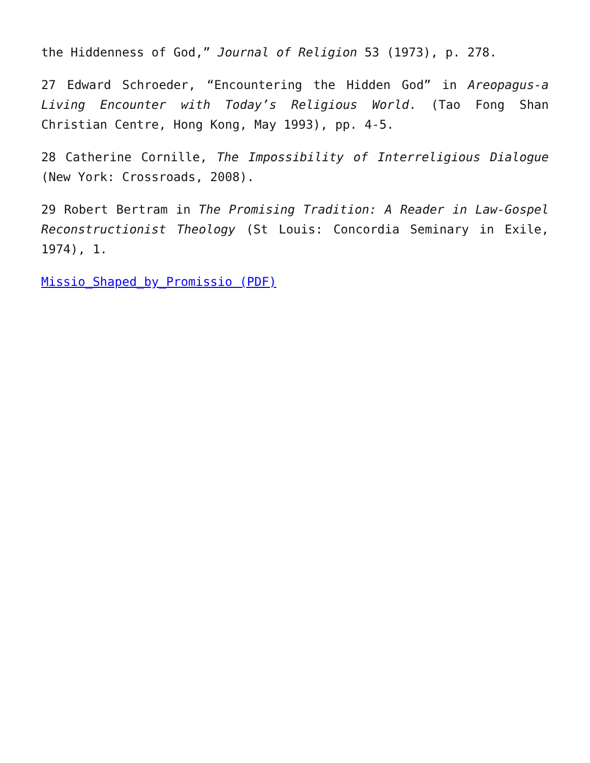the Hiddenness of God,” Journal of Religion 53 (1973), p. 278.
27 Edward Schroeder, “Encountering the Hidden God” in Areopagus-a Living Encounter with Today’s Religious World. (Tao Fong Shan Christian Centre, Hong Kong, May 1993), pp. 4-5.
28 Catherine Cornille, The Impossibility of Interreligious Dialogue (New York: Crossroads, 2008).
29 Robert Bertram in The Promising Tradition: A Reader in Law-Gospel Reconstructionist Theology (St Louis: Concordia Seminary in Exile, 1974), 1.
Missio_Shaped_by_Promissio (PDF)